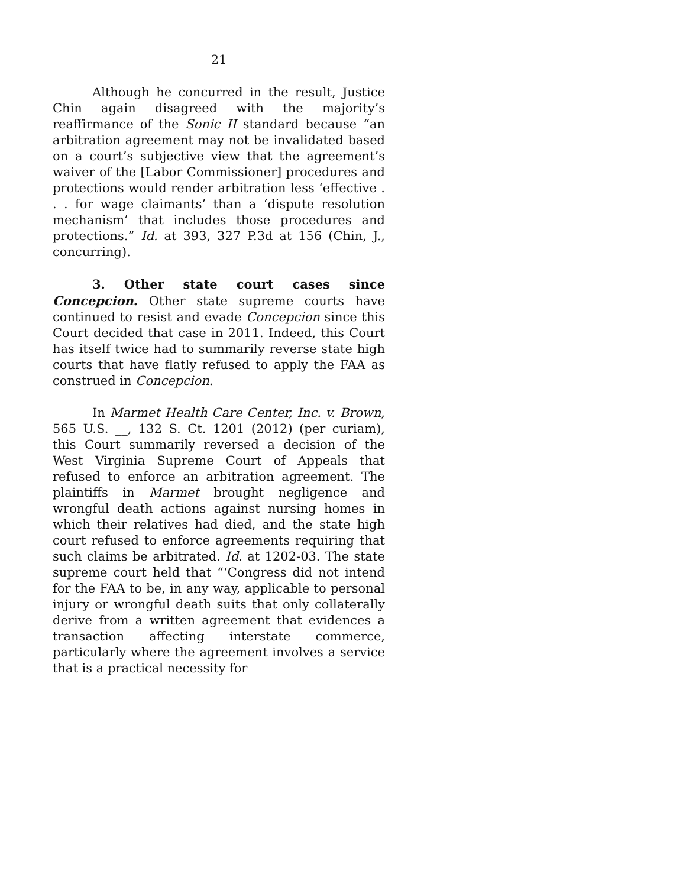21
Although he concurred in the result, Justice Chin again disagreed with the majority’s reaffirmance of the Sonic II standard because “an arbitration agreement may not be invalidated based on a court’s subjective view that the agreement’s waiver of the [Labor Commissioner] procedures and protections would render arbitration less ‘effective . . . for wage claimants’ than a ‘dispute resolution mechanism’ that includes those procedures and protections.” Id. at 393, 327 P.3d at 156 (Chin, J., concurring).
3. Other state court cases since Concepcion. Other state supreme courts have continued to resist and evade Concepcion since this Court decided that case in 2011. Indeed, this Court has itself twice had to summarily reverse state high courts that have flatly refused to apply the FAA as construed in Concepcion.
In Marmet Health Care Center, Inc. v. Brown, 565 U.S. __, 132 S. Ct. 1201 (2012) (per curiam), this Court summarily reversed a decision of the West Virginia Supreme Court of Appeals that refused to enforce an arbitration agreement. The plaintiffs in Marmet brought negligence and wrongful death actions against nursing homes in which their relatives had died, and the state high court refused to enforce agreements requiring that such claims be arbitrated. Id. at 1202-03. The state supreme court held that “‘Congress did not intend for the FAA to be, in any way, applicable to personal injury or wrongful death suits that only collaterally derive from a written agreement that evidences a transaction affecting interstate commerce, particularly where the agreement involves a service that is a practical necessity for